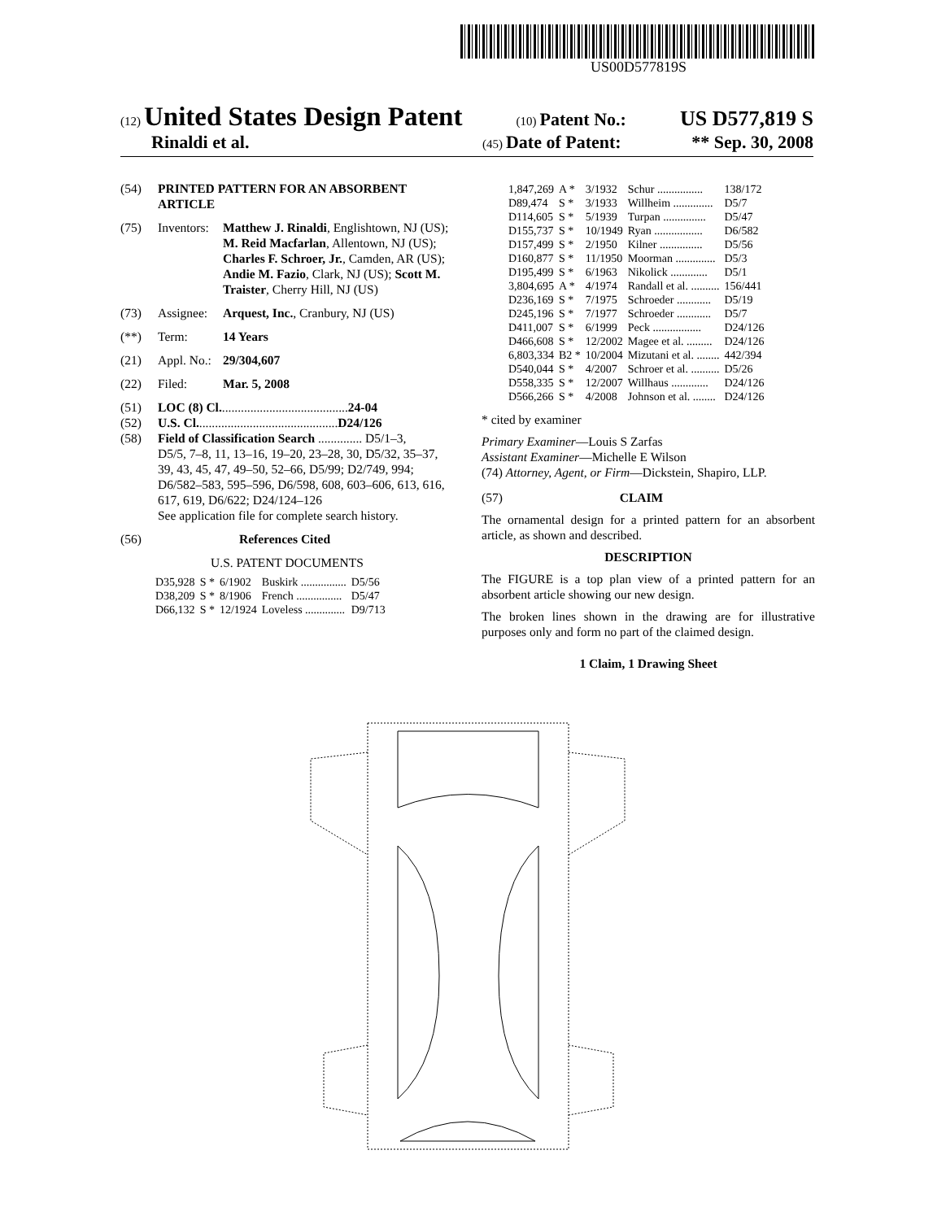US00D577819S
(12) United States Design Patent (10) Patent No.: US D577,819 S
Rinaldi et al. (45) Date of Patent: ** Sep. 30, 2008
(54) PRINTED PATTERN FOR AN ABSORBENT ARTICLE
(75) Inventors: Matthew J. Rinaldi, Englishtown, NJ (US); M. Reid Macfarlan, Allentown, NJ (US); Charles F. Schroer, Jr., Camden, AR (US); Andie M. Fazio, Clark, NJ (US); Scott M. Traister, Cherry Hill, NJ (US)
(73) Assignee: Arquest, Inc., Cranbury, NJ (US)
(**) Term: 14 Years
(21) Appl. No.: 29/304,607
(22) Filed: Mar. 5, 2008
(51) LOC (8) Cl. ........................................ 24-04
(52) U.S. Cl. ............................................ D24/126
(58) Field of Classification Search .............. D5/1–3,
D5/5, 7–8, 11, 13–16, 19–20, 23–28, 30, D5/32, 35–37, 39, 43, 45, 47, 49–50, 52–66, D5/99; D2/749, 994; D6/582–583, 595–596, D6/598, 608, 603–606, 613, 616, 617, 619, D6/622; D24/124–126
See application file for complete search history.
(56) References Cited
U.S. PATENT DOCUMENTS
| D35,928 | S * | 6/1902 | Buskirk ................ | D5/56 |
| D38,209 | S * | 8/1906 | French ................ | D5/47 |
| D66,132 | S * | 12/1924 | Loveless .............. | D9/713 |
| 1,847,269 | A * | 3/1932 | Schur ................ | 138/172 |
| D89,474 | S * | 3/1933 | Willheim .............. | D5/7 |
| D114,605 | S * | 5/1939 | Turpan ............... | D5/47 |
| D155,737 | S * | 10/1949 | Ryan ................. | D6/582 |
| D157,499 | S * | 2/1950 | Kilner ............... | D5/56 |
| D160,877 | S * | 11/1950 | Moorman .............. | D5/3 |
| D195,499 | S * | 6/1963 | Nikolick ............. | D5/1 |
| 3,804,695 | A * | 4/1974 | Randall et al. .......... | 156/441 |
| D236,169 | S * | 7/1975 | Schroeder ............ | D5/19 |
| D245,196 | S * | 7/1977 | Schroeder ............ | D5/7 |
| D411,007 | S * | 6/1999 | Peck ................. | D24/126 |
| D466,608 | S * | 12/2002 | Magee et al. ......... | D24/126 |
| 6,803,334 | B2 * | 10/2004 | Mizutani et al. ........ | 442/394 |
| D540,044 | S * | 4/2007 | Schroer et al. .......... | D5/26 |
| D558,335 | S * | 12/2007 | Willhaus ............. | D24/126 |
| D566,266 | S * | 4/2008 | Johnson et al. ........ | D24/126 |
* cited by examiner
Primary Examiner—Louis S Zarfas
Assistant Examiner—Michelle E Wilson
(74) Attorney, Agent, or Firm—Dickstein, Shapiro, LLP.
(57) CLAIM
The ornamental design for a printed pattern for an absorbent article, as shown and described.
DESCRIPTION
The FIGURE is a top plan view of a printed pattern for an absorbent article showing our new design.
The broken lines shown in the drawing are for illustrative purposes only and form no part of the claimed design.
1 Claim, 1 Drawing Sheet